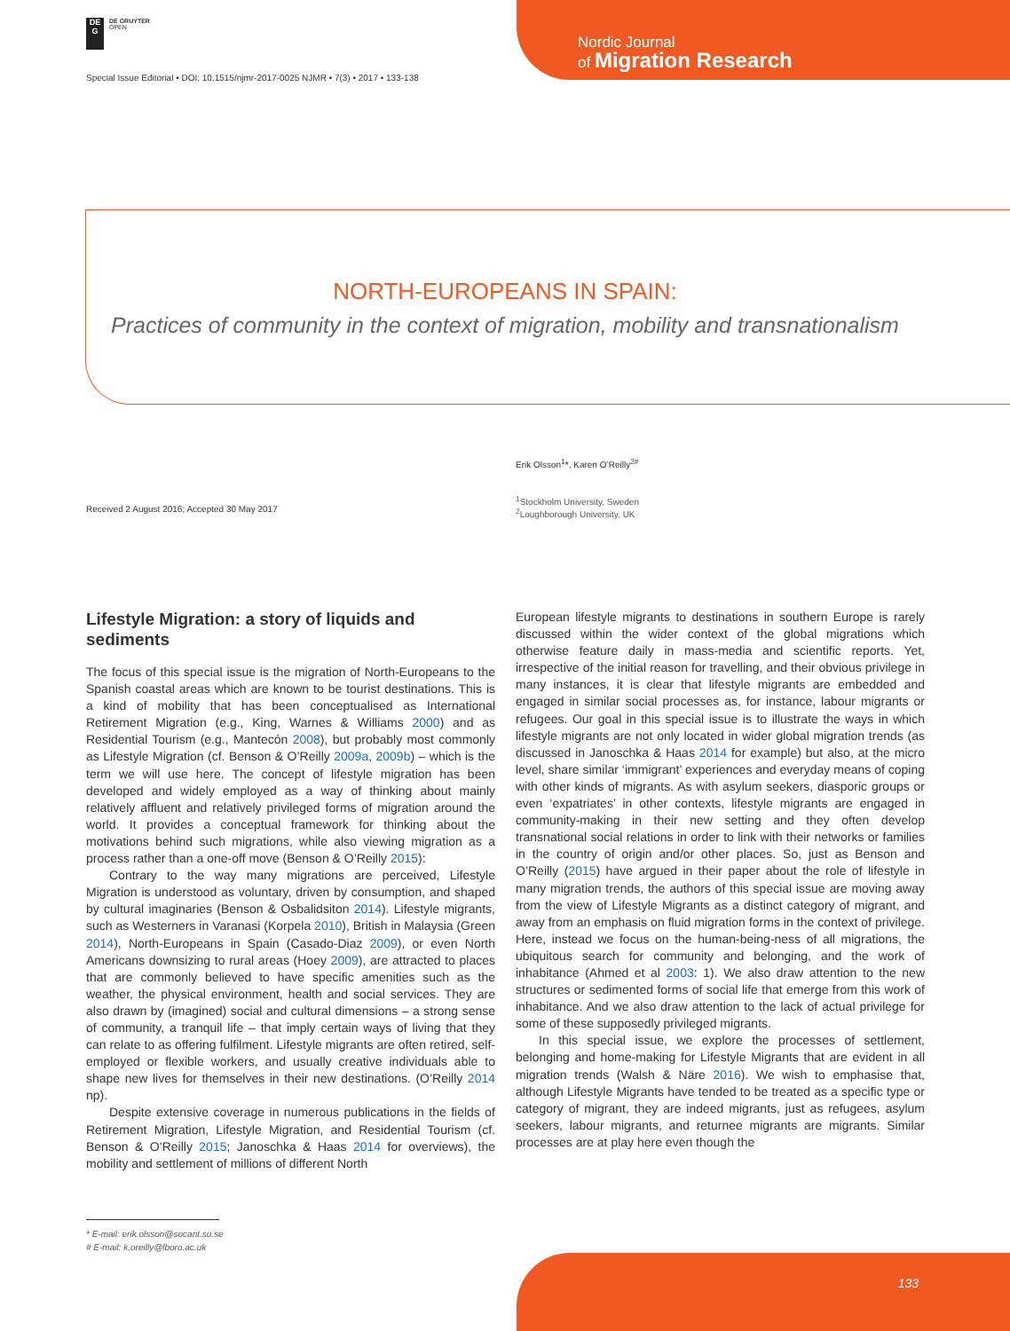DE
G
DE GRUYTER
OPEN
Nordic Journal
of Migration Research
Special Issue Editorial • DOI: 10.1515/njmr-2017-0025 NJMR • 7(3) • 2017 • 133-138
NORTH-EUROPEANS IN SPAIN:
Practices of community in the context of migration, mobility and transnationalism
Erik Olsson<sup>1</sup>*, Karen O’Reilly<sup>2#</sup>
Received 2 August 2016; Accepted 30 May 2017
<sup>1</sup> Stockholm University, Sweden
<sup>2</sup> Loughborough University, UK
Lifestyle Migration: a story of liquids and sediments
The focus of this special issue is the migration of North-Europeans to the Spanish coastal areas which are known to be tourist destinations. This is a kind of mobility that has been conceptualised as International Retirement Migration (e.g., King, Warnes & Williams 2000) and as Residential Tourism (e.g., Mantecón 2008), but probably most commonly as Lifestyle Migration (cf. Benson & O’Reilly 2009a, 2009b) – which is the term we will use here. The concept of lifestyle migration has been developed and widely employed as a way of thinking about mainly relatively affluent and relatively privileged forms of migration around the world. It provides a conceptual framework for thinking about the motivations behind such migrations, while also viewing migration as a process rather than a one-off move (Benson & O’Reilly 2015):
Contrary to the way many migrations are perceived, Lifestyle Migration is understood as voluntary, driven by consumption, and shaped by cultural imaginaries (Benson & Osbalidsiton 2014). Lifestyle migrants, such as Westerners in Varanasi (Korpela 2010), British in Malaysia (Green 2014), North-Europeans in Spain (Casado-Diaz 2009), or even North Americans downsizing to rural areas (Hoey 2009), are attracted to places that are commonly believed to have specific amenities such as the weather, the physical environment, health and social services. They are also drawn by (imagined) social and cultural dimensions – a strong sense of community, a tranquil life – that imply certain ways of living that they can relate to as offering fulfilment. Lifestyle migrants are often retired, self-employed or flexible workers, and usually creative individuals able to shape new lives for themselves in their new destinations. (O’Reilly 2014 np).
Despite extensive coverage in numerous publications in the fields of Retirement Migration, Lifestyle Migration, and Residential Tourism (cf. Benson & O’Reilly 2015; Janoschka & Haas 2014 for overviews), the mobility and settlement of millions of different North
European lifestyle migrants to destinations in southern Europe is rarely discussed within the wider context of the global migrations which otherwise feature daily in mass-media and scientific reports. Yet, irrespective of the initial reason for travelling, and their obvious privilege in many instances, it is clear that lifestyle migrants are embedded and engaged in similar social processes as, for instance, labour migrants or refugees. Our goal in this special issue is to illustrate the ways in which lifestyle migrants are not only located in wider global migration trends (as discussed in Janoschka & Haas 2014 for example) but also, at the micro level, share similar ‘immigrant’ experiences and everyday means of coping with other kinds of migrants. As with asylum seekers, diasporic groups or even ‘expatriates’ in other contexts, lifestyle migrants are engaged in community-making in their new setting and they often develop transnational social relations in order to link with their networks or families in the country of origin and/or other places. So, just as Benson and O’Reilly (2015) have argued in their paper about the role of lifestyle in many migration trends, the authors of this special issue are moving away from the view of Lifestyle Migrants as a distinct category of migrant, and away from an emphasis on fluid migration forms in the context of privilege. Here, instead we focus on the human-being-ness of all migrations, the ubiquitous search for community and belonging, and the work of inhabitance (Ahmed et al 2003: 1). We also draw attention to the new structures or sedimented forms of social life that emerge from this work of inhabitance. And we also draw attention to the lack of actual privilege for some of these supposedly privileged migrants.
In this special issue, we explore the processes of settlement, belonging and home-making for Lifestyle Migrants that are evident in all migration trends (Walsh & Näre 2016). We wish to emphasise that, although Lifestyle Migrants have tended to be treated as a specific type or category of migrant, they are indeed migrants, just as refugees, asylum seekers, labour migrants, and returnee migrants are migrants. Similar processes are at play here even though the
* E-mail: erik.olsson@socant.su.se
# E-mail: k.oreilly@lboro.ac.uk
133